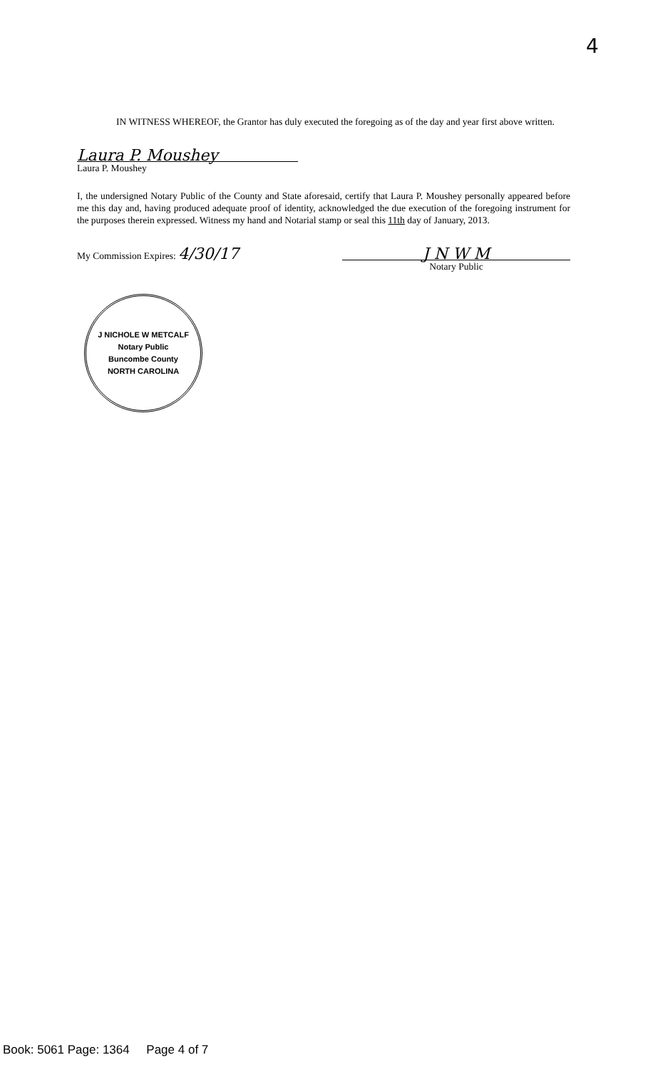4
IN WITNESS WHEREOF, the Grantor has duly executed the foregoing as of the day and year first above written.
Laura P. Moushey
Laura P. Moushey
I, the undersigned Notary Public of the County and State aforesaid, certify that Laura P. Moushey personally appeared before me this day and, having produced adequate proof of identity, acknowledged the due execution of the foregoing instrument for the purposes therein expressed. Witness my hand and Notarial stamp or seal this 11th day of January, 2013.
My Commission Expires: 4/30/17 J N W M
Notary Public
J NICHOLE W METCALF
Notary Public
Buncombe County
NORTH CAROLINA
Book: 5061 Page: 1364 Page 4 of 7